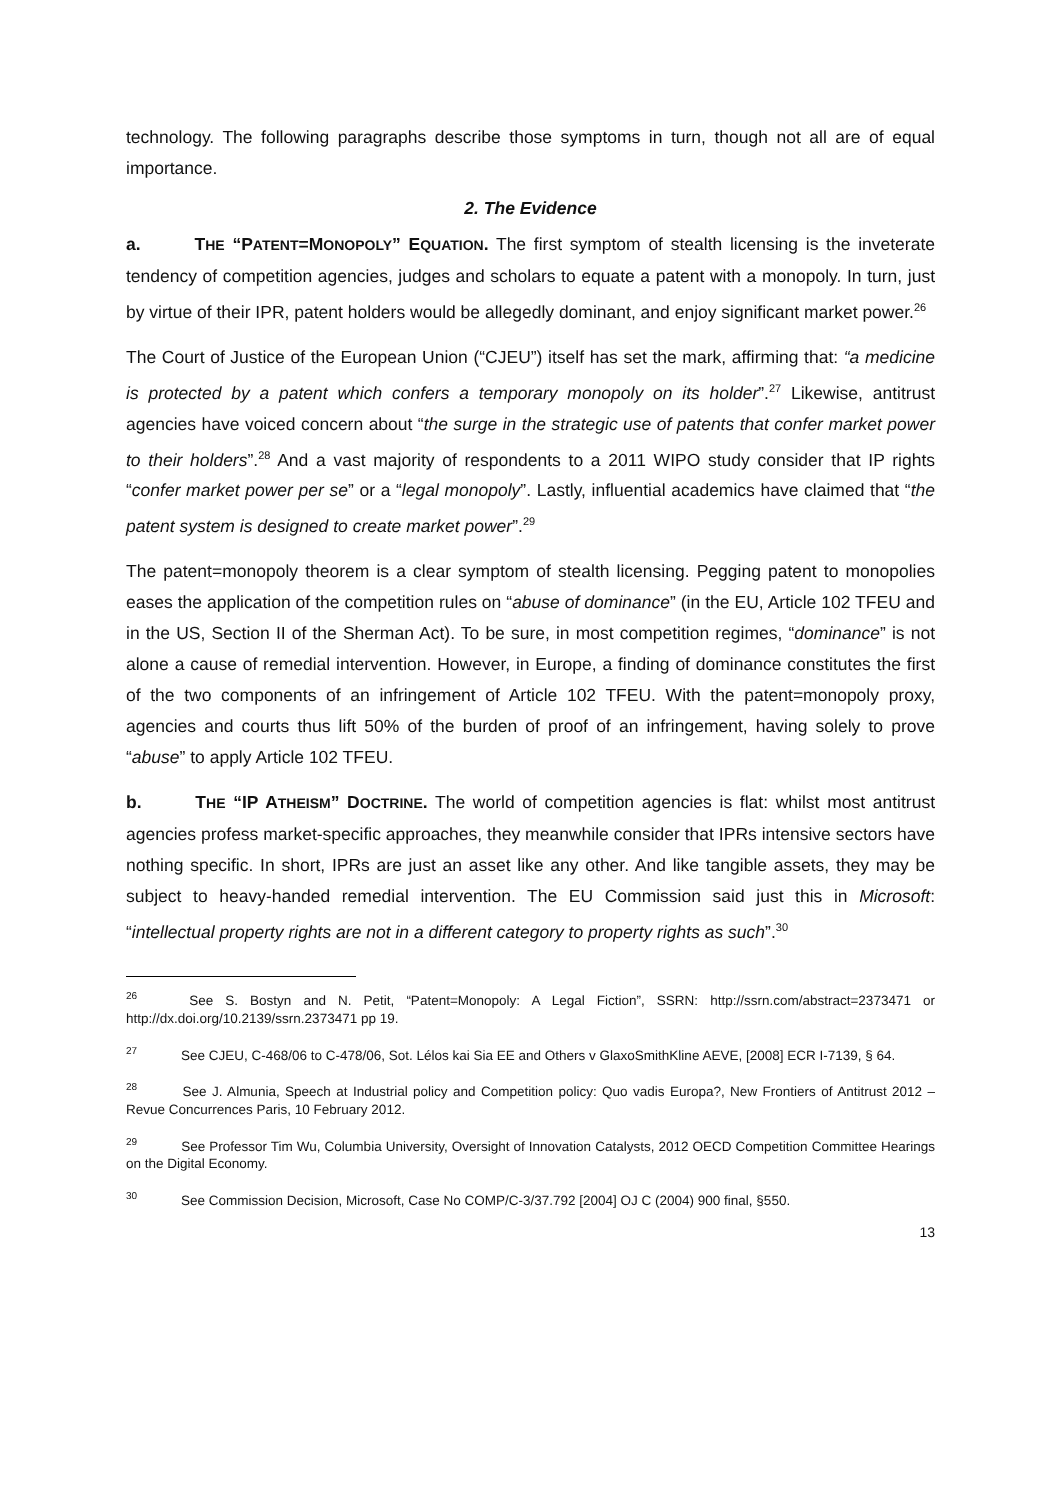technology. The following paragraphs describe those symptoms in turn, though not all are of equal importance.
2. The Evidence
a. THE “PATENT=MONOPOLY” EQUATION. The first symptom of stealth licensing is the inveterate tendency of competition agencies, judges and scholars to equate a patent with a monopoly. In turn, just by virtue of their IPR, patent holders would be allegedly dominant, and enjoy significant market power.<sup>26</sup>
The Court of Justice of the European Union (“CJEU”) itself has set the mark, affirming that: “a medicine is protected by a patent which confers a temporary monopoly on its holder”.<sup>27</sup> Likewise, antitrust agencies have voiced concern about “the surge in the strategic use of patents that confer market power to their holders”.<sup>28</sup> And a vast majority of respondents to a 2011 WIPO study consider that IP rights “confer market power per se” or a “legal monopoly”. Lastly, influential academics have claimed that “the patent system is designed to create market power”.<sup>29</sup>
The patent=monopoly theorem is a clear symptom of stealth licensing. Pegging patent to monopolies eases the application of the competition rules on “abuse of dominance” (in the EU, Article 102 TFEU and in the US, Section II of the Sherman Act). To be sure, in most competition regimes, “dominance” is not alone a cause of remedial intervention. However, in Europe, a finding of dominance constitutes the first of the two components of an infringement of Article 102 TFEU. With the patent=monopoly proxy, agencies and courts thus lift 50% of the burden of proof of an infringement, having solely to prove “abuse” to apply Article 102 TFEU.
b. THE “IP ATHEISM” DOCTRINE. The world of competition agencies is flat: whilst most antitrust agencies profess market-specific approaches, they meanwhile consider that IPRs intensive sectors have nothing specific. In short, IPRs are just an asset like any other. And like tangible assets, they may be subject to heavy-handed remedial intervention. The EU Commission said just this in Microsoft: “intellectual property rights are not in a different category to property rights as such”.<sup>30</sup>
<sup>26</sup> See S. Bostyn and N. Petit, “Patent=Monopoly: A Legal Fiction”, SSRN: http://ssrn.com/abstract=2373471 or http://dx.doi.org/10.2139/ssrn.2373471 pp 19.
<sup>27</sup> See CJEU, C-468/06 to C-478/06, Sot. Lélos kai Sia EE and Others v GlaxoSmithKline AEVE, [2008] ECR I-7139, § 64.
<sup>28</sup> See J. Almunia, Speech at Industrial policy and Competition policy: Quo vadis Europa?, New Frontiers of Antitrust 2012 – Revue Concurrences Paris, 10 February 2012.
<sup>29</sup> See Professor Tim Wu, Columbia University, Oversight of Innovation Catalysts, 2012 OECD Competition Committee Hearings on the Digital Economy.
<sup>30</sup> See Commission Decision, Microsoft, Case No COMP/C-3/37.792 [2004] OJ C (2004) 900 final, §550.
13